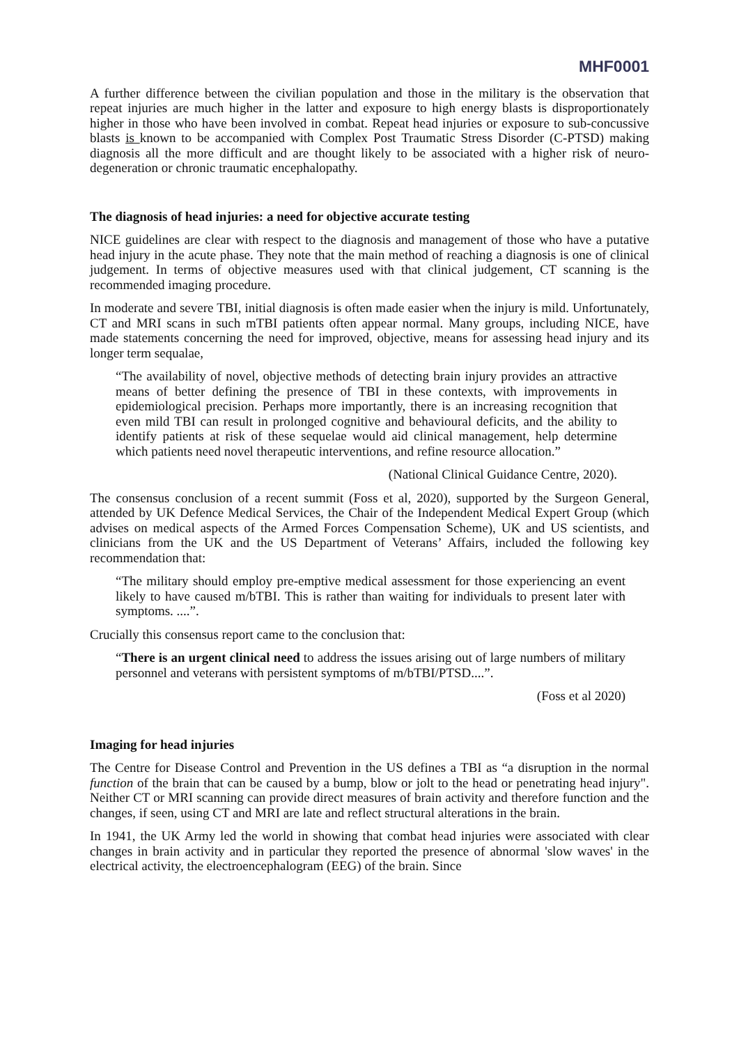MHF0001
A further difference between the civilian population and those in the military is the observation that repeat injuries are much higher in the latter and exposure to high energy blasts is disproportionately higher in those who have been involved in combat. Repeat head injuries or exposure to sub-concussive blasts is known to be accompanied with Complex Post Traumatic Stress Disorder (C-PTSD) making diagnosis all the more difficult and are thought likely to be associated with a higher risk of neuro-degeneration or chronic traumatic encephalopathy.
The diagnosis of head injuries: a need for objective accurate testing
NICE guidelines are clear with respect to the diagnosis and management of those who have a putative head injury in the acute phase. They note that the main method of reaching a diagnosis is one of clinical judgement. In terms of objective measures used with that clinical judgement, CT scanning is the recommended imaging procedure.
In moderate and severe TBI, initial diagnosis is often made easier when the injury is mild. Unfortunately, CT and MRI scans in such mTBI patients often appear normal. Many groups, including NICE, have made statements concerning the need for improved, objective, means for assessing head injury and its longer term sequalae,
“The availability of novel, objective methods of detecting brain injury provides an attractive means of better defining the presence of TBI in these contexts, with improvements in epidemiological precision. Perhaps more importantly, there is an increasing recognition that even mild TBI can result in prolonged cognitive and behavioural deficits, and the ability to identify patients at risk of these sequelae would aid clinical management, help determine which patients need novel therapeutic interventions, and refine resource allocation.”
(National Clinical Guidance Centre, 2020).
The consensus conclusion of a recent summit (Foss et al, 2020), supported by the Surgeon General, attended by UK Defence Medical Services, the Chair of the Independent Medical Expert Group (which advises on medical aspects of the Armed Forces Compensation Scheme), UK and US scientists, and clinicians from the UK and the US Department of Veterans’ Affairs, included the following key recommendation that:
“The military should employ pre-emptive medical assessment for those experiencing an event likely to have caused m/bTBI. This is rather than waiting for individuals to present later with symptoms. ....”.
Crucially this consensus report came to the conclusion that:
“There is an urgent clinical need to address the issues arising out of large numbers of military personnel and veterans with persistent symptoms of m/bTBI/PTSD....”.
(Foss et al 2020)
Imaging for head injuries
The Centre for Disease Control and Prevention in the US defines a TBI as “a disruption in the normal function of the brain that can be caused by a bump, blow or jolt to the head or penetrating head injury". Neither CT or MRI scanning can provide direct measures of brain activity and therefore function and the changes, if seen, using CT and MRI are late and reflect structural alterations in the brain.
In 1941, the UK Army led the world in showing that combat head injuries were associated with clear changes in brain activity and in particular they reported the presence of abnormal 'slow waves' in the electrical activity, the electroencephalogram (EEG) of the brain. Since